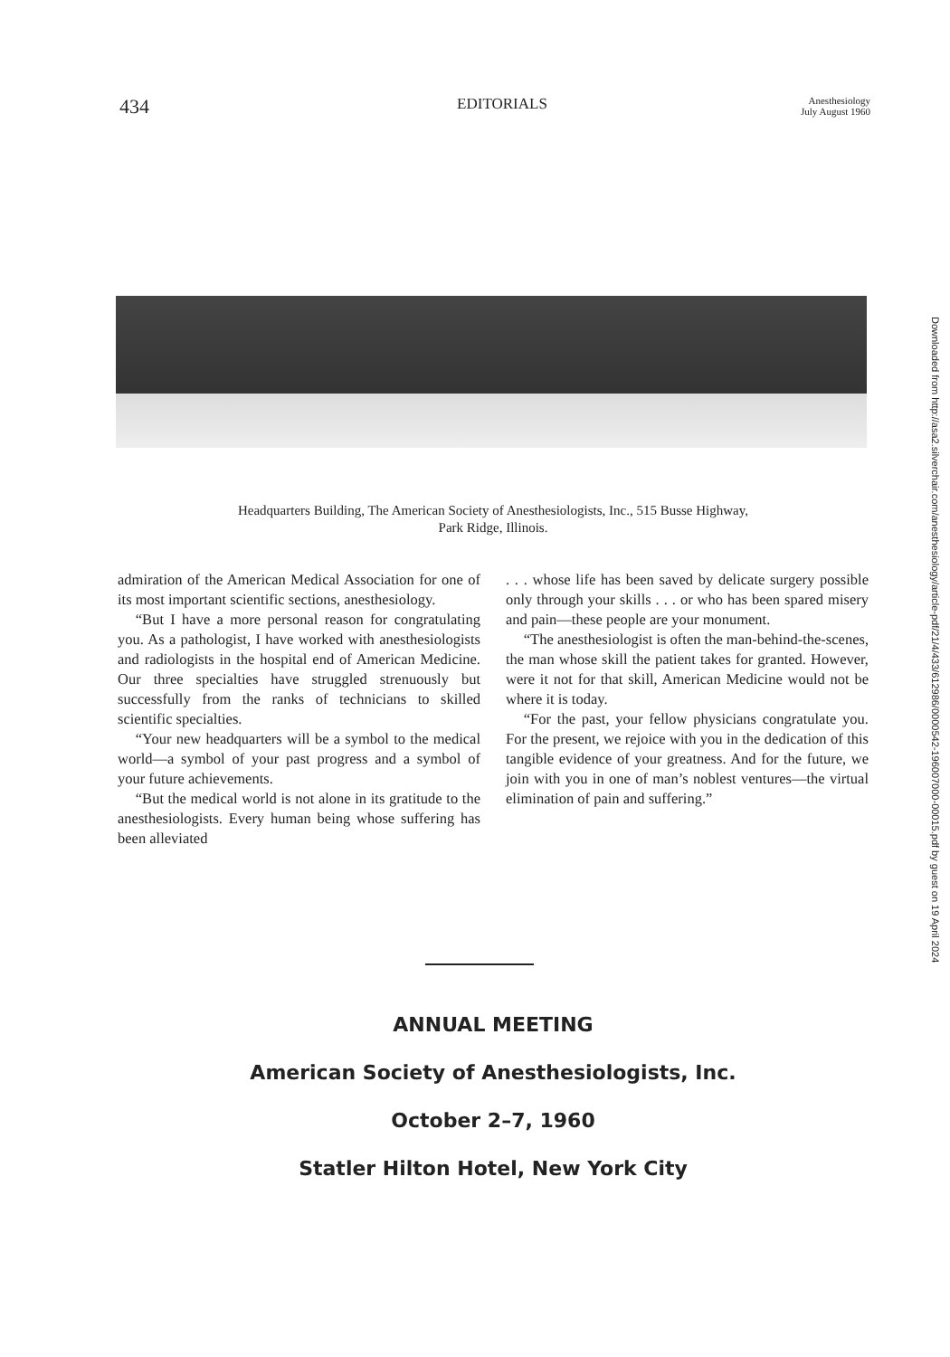434 EDITORIALS Anesthesiology
July August 1960
Headquarters Building, The American Society of Anesthesiologists, Inc., 515 Busse Highway,
Park Ridge, Illinois.
admiration of the American Medical Association for one of its most important scientific sections, anesthesiology.
“But I have a more personal reason for congratulating you. As a pathologist, I have worked with anesthesiologists and radiologists in the hospital end of American Medicine. Our three specialties have struggled strenuously but successfully from the ranks of technicians to skilled scientific specialties.
“Your new headquarters will be a symbol to the medical world—a symbol of your past progress and a symbol of your future achievements.
“But the medical world is not alone in its gratitude to the anesthesiologists. Every human being whose suffering has been alleviated
. . . whose life has been saved by delicate surgery possible only through your skills . . . or who has been spared misery and pain—these people are your monument.
“The anesthesiologist is often the man-behind-the-scenes, the man whose skill the patient takes for granted. However, were it not for that skill, American Medicine would not be where it is today.
“For the past, your fellow physicians congratulate you. For the present, we rejoice with you in the dedication of this tangible evidence of your greatness. And for the future, we join with you in one of man’s noblest ventures—the virtual elimination of pain and suffering.”
ANNUAL MEETING
American Society of Anesthesiologists, Inc.
October 2–7, 1960
Statler Hilton Hotel, New York City
Downloaded from http://asa2.silverchair.com/anesthesiology/article-pdf/21/4/433/612986/0000542-196007000-00015.pdf by guest on 19 April 2024